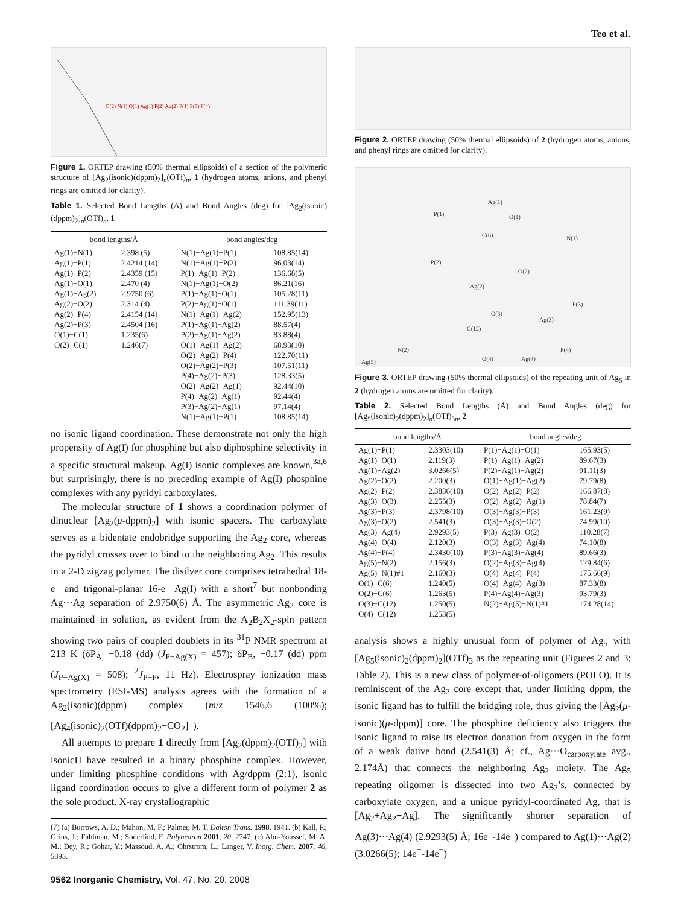Teo et al.
O(2) N(1) O(1) Ag(1) P(2) Ag(2) P(1) P(3) P(4)
Figure 1. ORTEP drawing (50% thermal ellipsoids) of a section of the polymeric structure of [Ag<sub>2</sub>(isonic)(dppm)<sub>2</sub>]<sub>n</sub>(OTf)<sub>n</sub>, 1 (hydrogen atoms, anions, and phenyl rings are omitted for clarity).
Table 1. Selected Bond Lengths (Å) and Bond Angles (deg) for [Ag<sub>2</sub>(isonic)(dppm)<sub>2</sub>]<sub>n</sub>(OTf)<sub>n</sub>, 1
| bond lengths/Å | | bond angles/deg | |
| --- | --- | --- | --- |
| Ag(1)−N(1) | 2.398 (5) | N(1)−Ag(1)−P(1) | 108.85(14) |
| Ag(1)−P(1) | 2.4214 (14) | N(1)−Ag(1)−P(2) | 96.03(14) |
| Ag(1)−P(2) | 2.4359 (15) | P(1)−Ag(1)−P(2) | 136.68(5) |
| Ag(1)−O(1) | 2.470 (4) | N(1)−Ag(1)−O(2) | 86.21(16) |
| Ag(1)−Ag(2) | 2.9750 (6) | P(1)−Ag(1)−O(1) | 105.28(11) |
| Ag(2)−O(2) | 2.314 (4) | P(2)−Ag(1)−O(1) | 111.39(11) |
| Ag(2)−P(4) | 2.4154 (14) | N(1)−Ag(1)−Ag(2) | 152.95(13) |
| Ag(2)−P(3) | 2.4504 (16) | P(1)−Ag(1)−Ag(2) | 88.57(4) |
| O(1)−C(1) | 1.235(6) | P(2)−Ag(1)−Ag(2) | 83.88(4) |
| O(2)−C(1) | 1.246(7) | O(1)−Ag(1)−Ag(2) | 68.93(10) |
| | | O(2)−Ag(2)−P(4) | 122.70(11) |
| | | O(2)−Ag(2)−P(3) | 107.51(11) |
| | | P(4)−Ag(2)−P(3) | 128.33(5) |
| | | O(2)−Ag(2)−Ag(1) | 92.44(10) |
| | | P(4)−Ag(2)−Ag(1) | 92.44(4) |
| | | P(3)−Ag(2)−Ag(1) | 97.14(4) |
| | | N(1)−Ag(1)−P(1) | 108.85(14) |
no isonic ligand coordination. These demonstrate not only the high propensity of Ag(I) for phosphine but also diphosphine selectivity in a specific structural makeup. Ag(I) isonic complexes are known,<sup>3a,6</sup> but surprisingly, there is no preceding example of Ag(I) phosphine complexes with any pyridyl carboxylates.
The molecular structure of 1 shows a coordination polymer of dinuclear [Ag<sub>2</sub>(μ-dppm)<sub>2</sub>] with isonic spacers. The carboxylate serves as a bidentate endobridge supporting the Ag<sub>2</sub> core, whereas the pyridyl crosses over to bind to the neighboring Ag<sub>2</sub>. This results in a 2-D zigzag polymer. The disilver core comprises tetrahedral 18-e<sup>−</sup> and trigonal-planar 16-e<sup>−</sup> Ag(I) with a short<sup>7</sup> but nonbonding Ag···Ag separation of 2.9750(6) Å. The asymmetric Ag<sub>2</sub> core is maintained in solution, as evident from the A<sub>2</sub>B<sub>2</sub>X<sub>2</sub>-spin pattern showing two pairs of coupled doublets in its <sup>31</sup>P NMR spectrum at 213 K (δP<sub>A,</sub> −0.18 (dd) (J<sub>P−Ag(X)</sub> = 457); δP<sub>B</sub>, −0.17 (dd) ppm (J<sub>P−Ag(X)</sub> = 508); <sup>2</sup>J<sub>P−P</sub>, 11 Hz). Electrospray ionization mass spectrometry (ESI-MS) analysis agrees with the formation of a Ag<sub>2</sub>(isonic)(dppm) complex (m/z 1546.6 (100%); [Ag<sub>4</sub>(isonic)<sub>2</sub>(OTf)(dppm)<sub>2</sub>−CO<sub>2</sub>]<sup>+</sup>).
All attempts to prepare 1 directly from [Ag<sub>2</sub>(dppm)<sub>2</sub>(OTf)<sub>2</sub>] with isonicH have resulted in a binary phosphine complex. However, under limiting phosphine conditions with Ag/dppm (2:1), isonic ligand coordination occurs to give a different form of polymer 2 as the sole product. X-ray crystallographic
(7) (a) Burrows, A. D.; Mahon, M. F.; Palmer, M. T. Dalton Trans. 1998, 1941. (b) Kall, P.; Grins, J.; Fahlman, M.; Soderlind, F. Polyhedron 2001, 20, 2747. (c) Abu-Youssef, M. A. M.; Dey, R.; Gohar, Y.; Massoud, A. A.; Ohrstrom, L.; Langer, V. Inorg. Chem. 2007, 46, 5893.
9562 Inorganic Chemistry, Vol. 47, No. 20, 2008
Figure 2. ORTEP drawing (50% thermal ellipsoids) of 2 (hydrogen atoms, anions, and phenyl rings are omitted for clarity).
Ag(1)
P(1)
O(1)
C(6)
N(1)
P(2)
O(2)
Ag(2)
P(3)
O(3)
Ag(3)
C(12)
P(4)
N(2)
Ag(4)
O(4)
Ag(5)
Figure 3. ORTEP drawing (50% thermal ellipsoids) of the repeating unit of Ag<sub>5</sub> in 2 (hydrogen atoms are omitted for clarity).
Table 2. Selected Bond Lengths (Å) and Bond Angles (deg) for [Ag<sub>5</sub>(isonic)<sub>2</sub>(dppm)<sub>2</sub>]<sub>n</sub>(OTf)<sub>3n</sub>, 2
| bond lengths/Å | | bond angles/deg | |
| --- | --- | --- | --- |
| Ag(1)−P(1) | 2.3303(10) | P(1)−Ag(1)−O(1) | 165.93(5) |
| Ag(1)−O(1) | 2.119(3) | P(1)−Ag(1)−Ag(2) | 89.67(3) |
| Ag(1)−Ag(2) | 3.0266(5) | P(2)−Ag(1)−Ag(2) | 91.11(3) |
| Ag(2)−O(2) | 2.200(3) | O(1)−Ag(1)−Ag(2) | 79.79(8) |
| Ag(2)−P(2) | 2.3836(10) | O(2)−Ag(2)−P(2) | 166.87(8) |
| Ag(3)−O(3) | 2.255(3) | O(2)−Ag(2)−Ag(1) | 78.84(7) |
| Ag(3)−P(3) | 2.3798(10) | O(3)−Ag(3)−P(3) | 161.23(9) |
| Ag(3)−O(2) | 2.541(3) | O(3)−Ag(3)−O(2) | 74.99(10) |
| Ag(3)−Ag(4) | 2.9293(5) | P(3)−Ag(3)−O(2) | 110.28(7) |
| Ag(4)−O(4) | 2.120(3) | O(3)−Ag(3)−Ag(4) | 74.10(8) |
| Ag(4)−P(4) | 2.3430(10) | P(3)−Ag(3)−Ag(4) | 89.66(3) |
| Ag(5)−N(2) | 2.156(3) | O(2)−Ag(3)−Ag(4) | 129.84(6) |
| Ag(5)−N(1)#1 | 2.160(3) | O(4)−Ag(4)−P(4) | 175.66(9) |
| O(1)−C(6) | 1.240(5) | O(4)−Ag(4)−Ag(3) | 87.33(8) |
| O(2)−C(6) | 1.263(5) | P(4)−Ag(4)−Ag(3) | 93.79(3) |
| O(3)−C(12) | 1.250(5) | N(2)−Ag(5)−N(1)#1 | 174.28(14) |
| O(4)−C(12) | 1.253(5) | | |
analysis shows a highly unusual form of polymer of Ag<sub>5</sub> with [Ag<sub>5</sub>(isonic)<sub>2</sub>(dppm)<sub>2</sub>](OTf)<sub>3</sub> as the repeating unit (Figures 2 and 3; Table 2). This is a new class of polymer-of-oligomers (POLO). It is reminiscent of the Ag<sub>2</sub> core except that, under limiting dppm, the isonic ligand has to fulfill the bridging role, thus giving the [Ag<sub>2</sub>(μ-isonic)(μ-dppm)] core. The phosphine deficiency also triggers the isonic ligand to raise its electron donation from oxygen in the form of a weak dative bond (2.541(3) Å; cf., Ag···O<sub>carboxylate</sub> avg., 2.174Å) that connects the neighboring Ag<sub>2</sub> moiety. The Ag<sub>5</sub> repeating oligomer is dissected into two Ag<sub>2</sub>’s, connected by carboxylate oxygen, and a unique pyridyl-coordinated Ag, that is [Ag<sub>2</sub>+Ag<sub>2</sub>+Ag]. The significantly shorter separation of Ag(3)···Ag(4) (2.9293(5) Å; 16e<sup>−</sup>-14e<sup>−</sup>) compared to Ag(1)···Ag(2) (3.0266(5); 14e<sup>−</sup>-14e<sup>−</sup>)